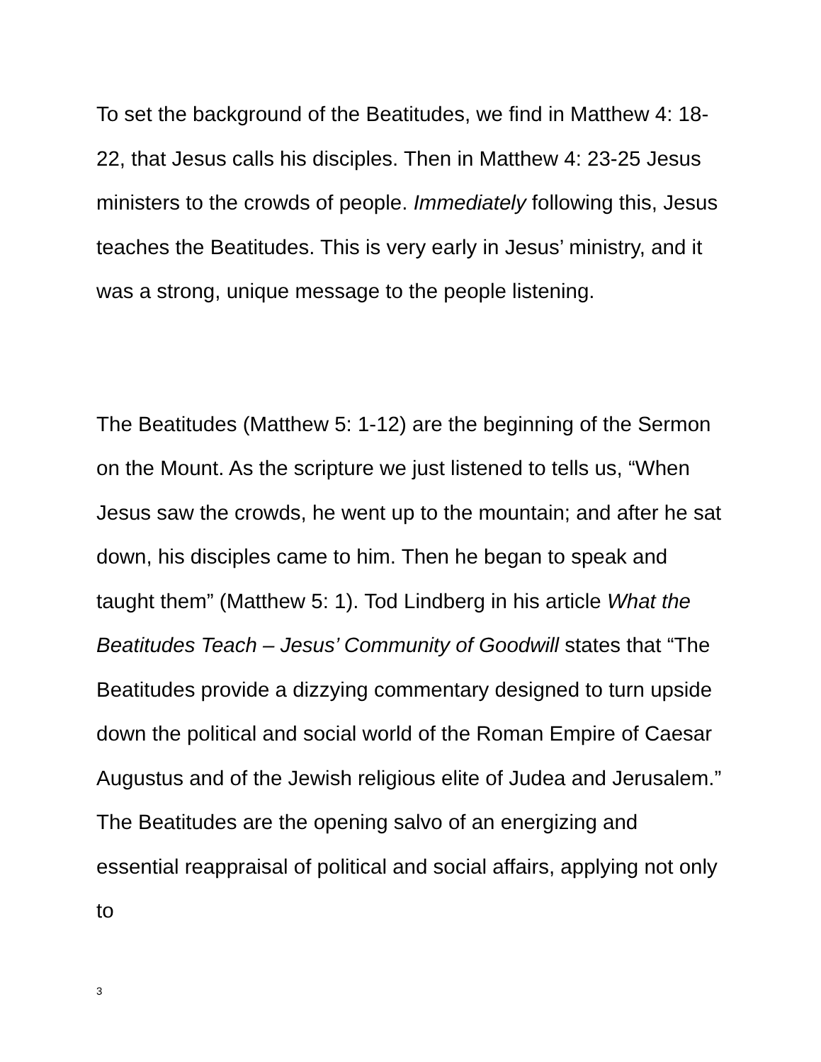To set the background of the Beatitudes, we find in Matthew 4: 18-22, that Jesus calls his disciples. Then in Matthew 4: 23-25 Jesus ministers to the crowds of people. Immediately following this, Jesus teaches the Beatitudes. This is very early in Jesus’ ministry, and it was a strong, unique message to the people listening.
The Beatitudes (Matthew 5: 1-12) are the beginning of the Sermon on the Mount. As the scripture we just listened to tells us, “When Jesus saw the crowds, he went up to the mountain; and after he sat down, his disciples came to him. Then he began to speak and taught them” (Matthew 5: 1). Tod Lindberg in his article What the Beatitudes Teach – Jesus’ Community of Goodwill states that “The Beatitudes provide a dizzying commentary designed to turn upside down the political and social world of the Roman Empire of Caesar Augustus and of the Jewish religious elite of Judea and Jerusalem.” The Beatitudes are the opening salvo of an energizing and essential reappraisal of political and social affairs, applying not only to
3